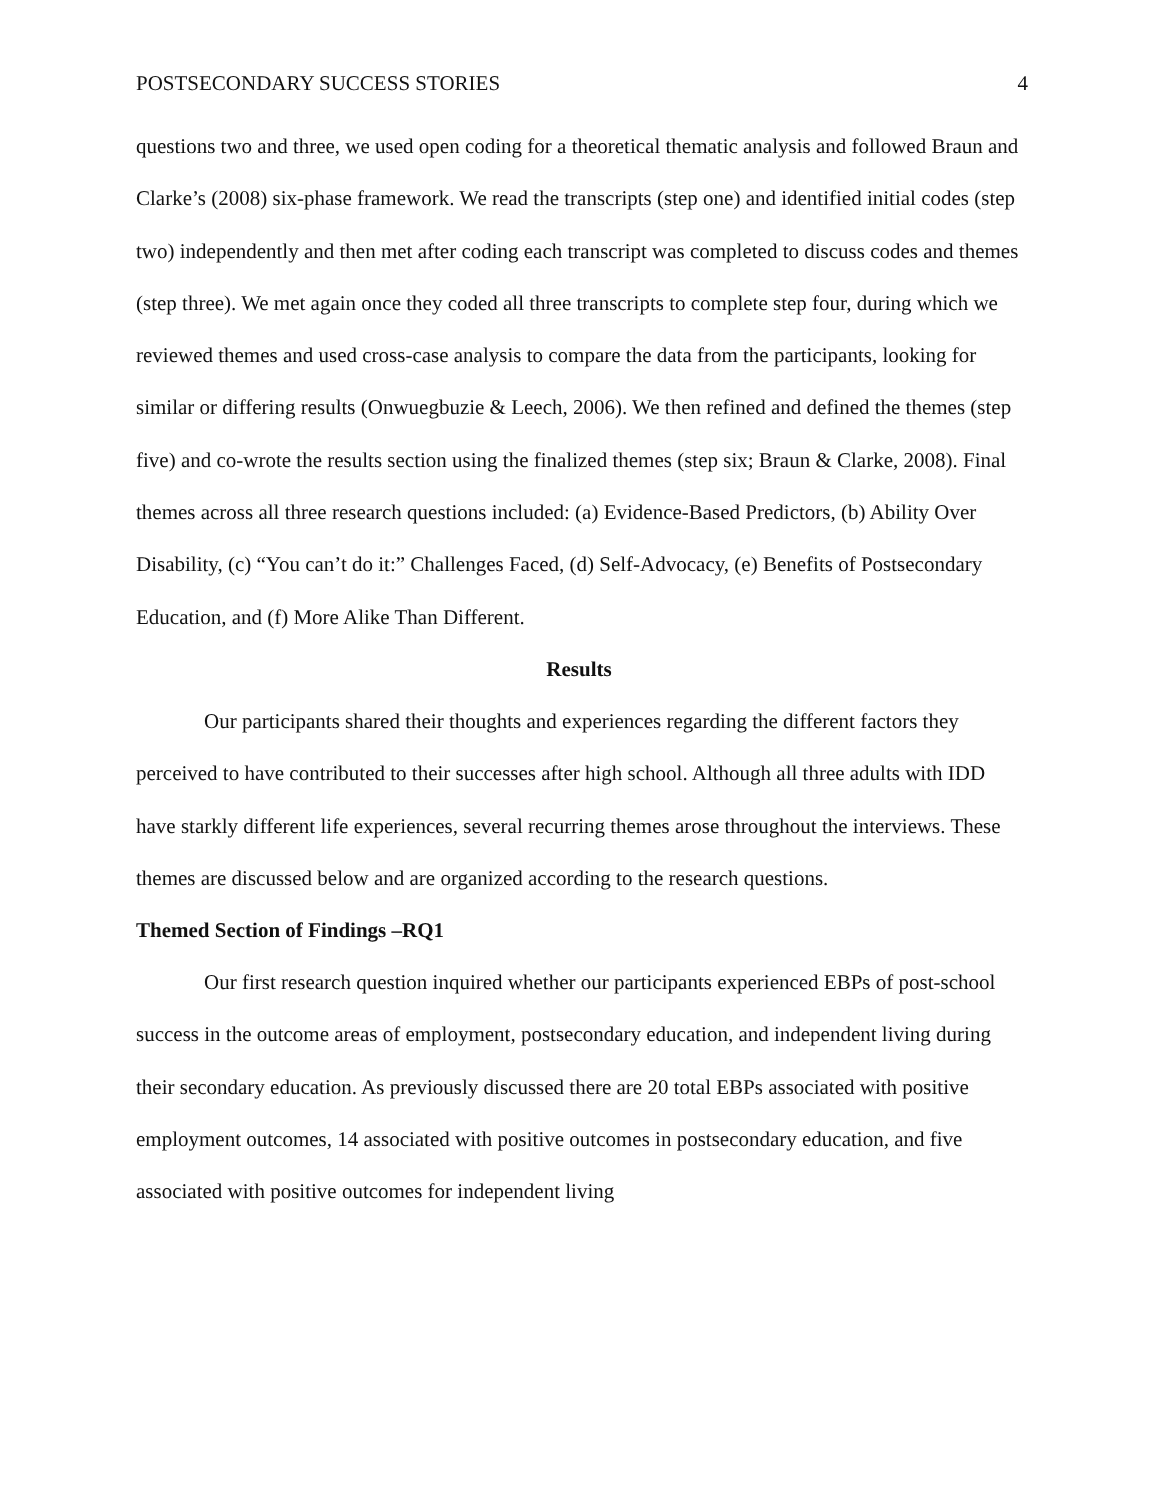POSTSECONDARY SUCCESS STORIES 4
questions two and three, we used open coding for a theoretical thematic analysis and followed Braun and Clarke’s (2008) six-phase framework. We read the transcripts (step one) and identified initial codes (step two) independently and then met after coding each transcript was completed to discuss codes and themes (step three). We met again once they coded all three transcripts to complete step four, during which we reviewed themes and used cross-case analysis to compare the data from the participants, looking for similar or differing results (Onwuegbuzie & Leech, 2006). We then refined and defined the themes (step five) and co-wrote the results section using the finalized themes (step six; Braun & Clarke, 2008). Final themes across all three research questions included: (a) Evidence-Based Predictors, (b) Ability Over Disability, (c) “You can’t do it:” Challenges Faced, (d) Self-Advocacy, (e) Benefits of Postsecondary Education, and (f) More Alike Than Different.
Results
Our participants shared their thoughts and experiences regarding the different factors they perceived to have contributed to their successes after high school. Although all three adults with IDD have starkly different life experiences, several recurring themes arose throughout the interviews. These themes are discussed below and are organized according to the research questions.
Themed Section of Findings –RQ1
Our first research question inquired whether our participants experienced EBPs of post-school success in the outcome areas of employment, postsecondary education, and independent living during their secondary education. As previously discussed there are 20 total EBPs associated with positive employment outcomes, 14 associated with positive outcomes in postsecondary education, and five associated with positive outcomes for independent living